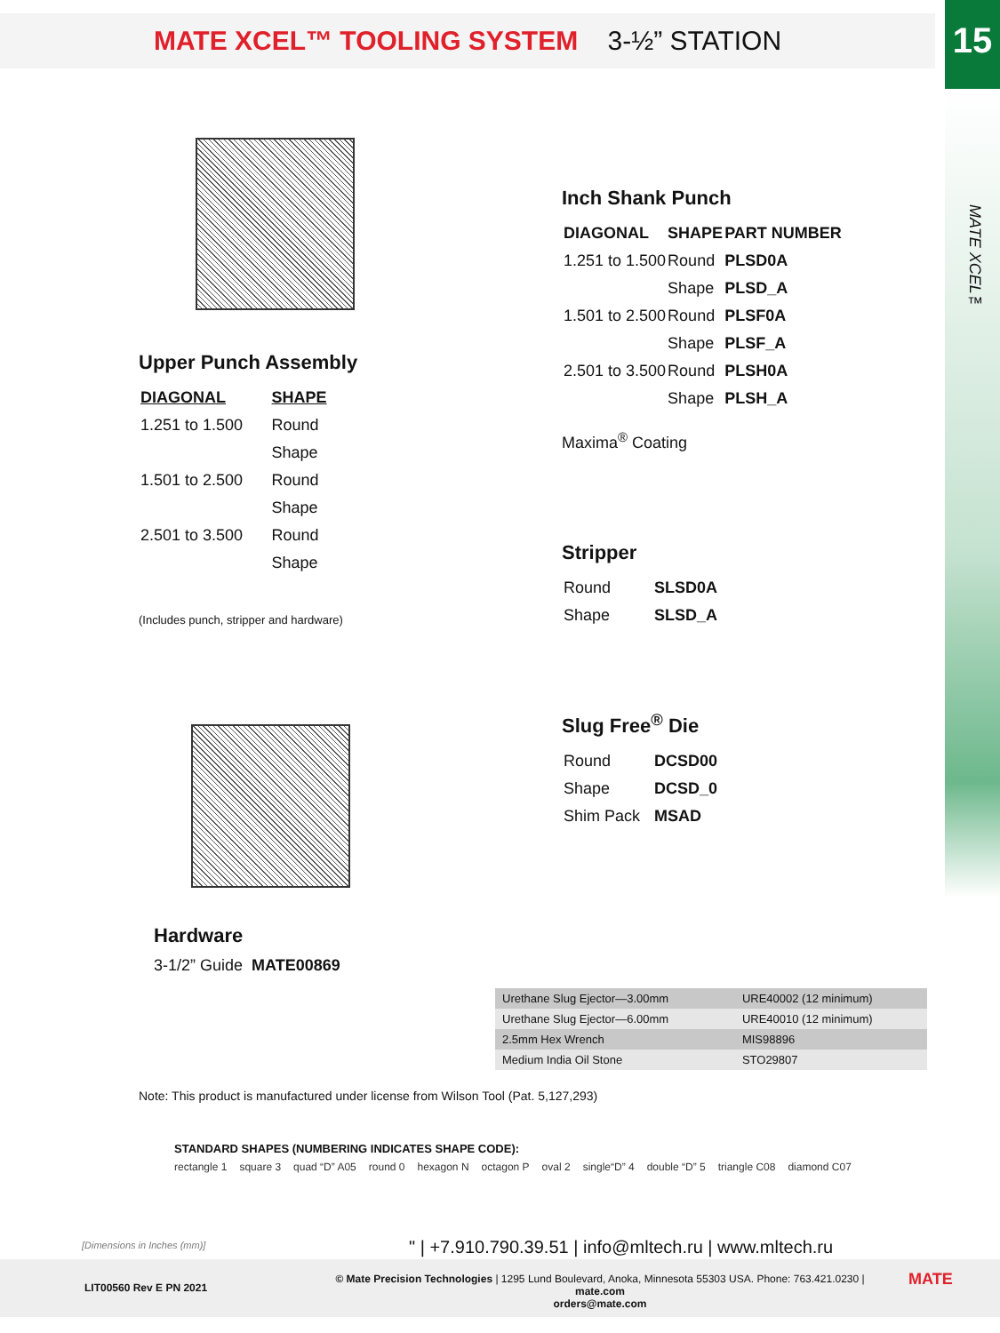MATE XCEL™ TOOLING SYSTEM 3-½” STATION 15
MATE XCEL™
Upper Punch Assembly
| DIAGONAL | SHAPE |
| --- | --- |
| 1.251 to 1.500 | Round |
| | Shape |
| 1.501 to 2.500 | Round |
| | Shape |
| 2.501 to 3.500 | Round |
| | Shape |
(Includes punch, stripper and hardware)
Hardware
3-1/2” Guide MATE00869
Inch Shank Punch
| DIAGONAL | SHAPE | PART NUMBER |
| --- | --- | --- |
| 1.251 to 1.500 | Round | PLSD0A |
| | Shape | PLSD_A |
| 1.501 to 2.500 | Round | PLSF0A |
| | Shape | PLSF_A |
| 2.501 to 3.500 | Round | PLSH0A |
| | Shape | PLSH_A |
Maxima<sup>®</sup> Coating
Stripper
| Round | SLSD0A |
| Shape | SLSD_A |
Slug Free<sup>®</sup> Die
| Round | DCSD00 |
| Shape | DCSD_0 |
| Shim Pack | MSAD |
| Urethane Slug Ejector—3.00mm | URE40002 (12 minimum) |
| Urethane Slug Ejector—6.00mm | URE40010 (12 minimum) |
| 2.5mm Hex Wrench | MIS98896 |
| Medium India Oil Stone | STO29807 |
Note: This product is manufactured under license from Wilson Tool (Pat. 5,127,293)
STANDARD SHAPES (NUMBERING INDICATES SHAPE CODE):
rectangle 1 square 3 quad “D” A05 round 0 hexagon N octagon P oval 2 single“D” 4 double “D” 5 triangle C08 diamond C07
[Dimensions in Inches (mm)]
" | +7.910.790.39.51 | info@mltech.ru | www.mltech.ru
LIT00560 Rev E PN 2021
© Mate Precision Technologies | 1295 Lund Boulevard, Anoka, Minnesota 55303 USA. Phone: 763.421.0230 | mate.com
orders@mate.com
MATE